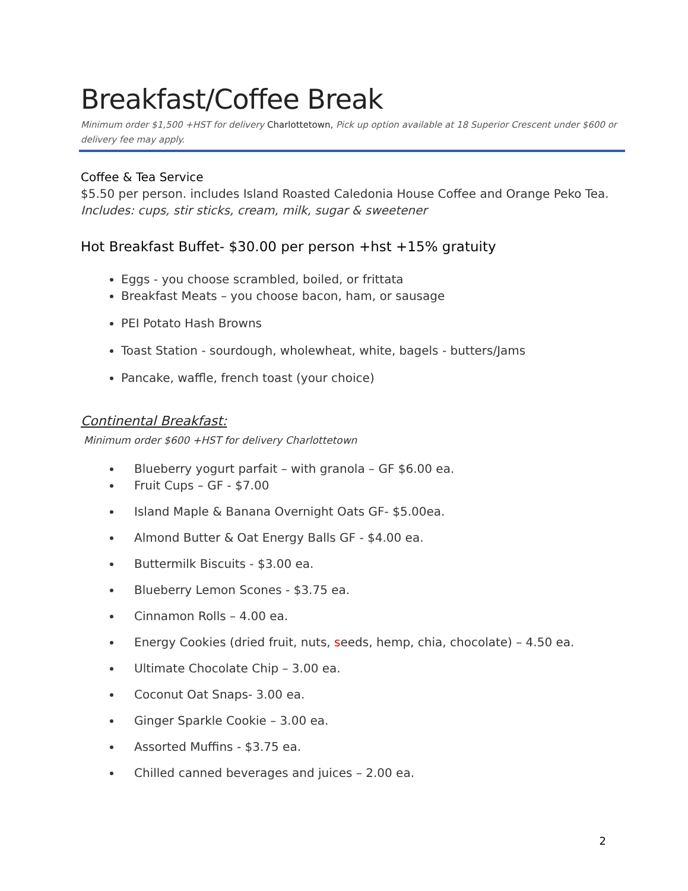Breakfast/Coffee Break
Minimum order $1,500 +HST for delivery Charlottetown, Pick up option available at 18 Superior Crescent under $600 or delivery fee may apply.
Coffee & Tea Service
$5.50 per person. includes Island Roasted Caledonia House Coffee and Orange Peko Tea.
Includes: cups, stir sticks, cream, milk, sugar & sweetener
Hot Breakfast Buffet- $30.00 per person +hst +15% gratuity
Eggs - you choose scrambled, boiled, or frittata
Breakfast Meats – you choose bacon, ham, or sausage
PEI Potato Hash Browns
Toast Station - sourdough, wholewheat, white, bagels - butters/Jams
Pancake, waffle, french toast (your choice)
Continental Breakfast:
Minimum order $600 +HST for delivery Charlottetown
Blueberry yogurt parfait – with granola – GF $6.00 ea.
Fruit Cups – GF - $7.00
Island Maple & Banana Overnight Oats GF- $5.00ea.
Almond Butter & Oat Energy Balls GF - $4.00 ea.
Buttermilk Biscuits - $3.00 ea.
Blueberry Lemon Scones - $3.75 ea.
Cinnamon Rolls – 4.00 ea.
Energy Cookies (dried fruit, nuts, seeds, hemp, chia, chocolate) – 4.50 ea.
Ultimate Chocolate Chip – 3.00 ea.
Coconut Oat Snaps- 3.00 ea.
Ginger Sparkle Cookie – 3.00 ea.
Assorted Muffins - $3.75 ea.
Chilled canned beverages and juices – 2.00 ea.
2